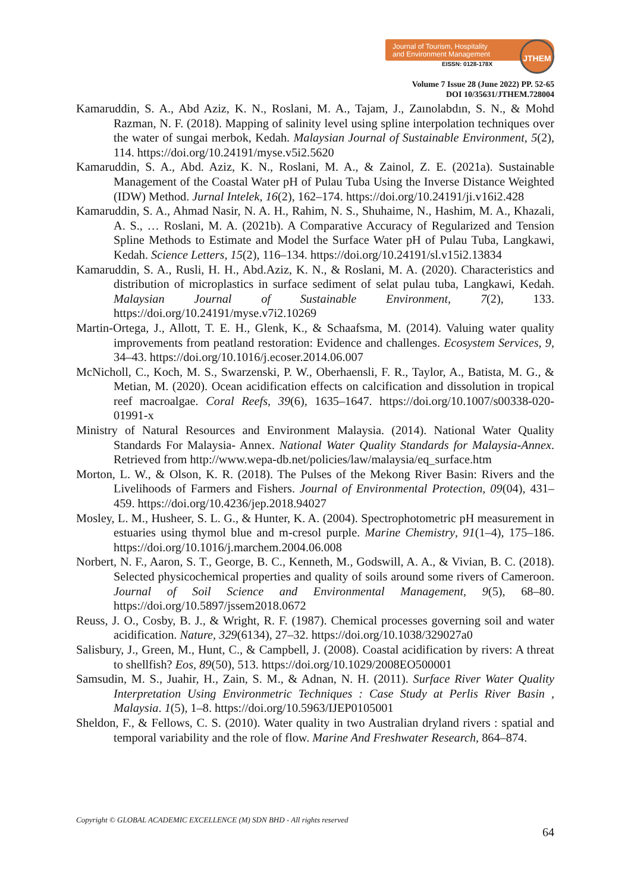Journal of Tourism, Hospitality
and Environment Management
EISSN: 0128-178X
JTHEM
Volume 7 Issue 28 (June 2022) PP. 52-65
DOI 10/35631/JTHEM.728004
Kamaruddin, S. A., Abd Aziz, K. N., Roslani, M. A., Tajam, J., Zaınolabdın, S. N., & Mohd Razman, N. F. (2018). Mapping of salinity level using spline interpolation techniques over the water of sungai merbok, Kedah. Malaysian Journal of Sustainable Environment, 5(2), 114. https://doi.org/10.24191/myse.v5i2.5620
Kamaruddin, S. A., Abd. Aziz, K. N., Roslani, M. A., & Zainol, Z. E. (2021a). Sustainable Management of the Coastal Water pH of Pulau Tuba Using the Inverse Distance Weighted (IDW) Method. Jurnal Intelek, 16(2), 162–174. https://doi.org/10.24191/ji.v16i2.428
Kamaruddin, S. A., Ahmad Nasir, N. A. H., Rahim, N. S., Shuhaime, N., Hashim, M. A., Khazali, A. S., … Roslani, M. A. (2021b). A Comparative Accuracy of Regularized and Tension Spline Methods to Estimate and Model the Surface Water pH of Pulau Tuba, Langkawi, Kedah. Science Letters, 15(2), 116–134. https://doi.org/10.24191/sl.v15i2.13834
Kamaruddin, S. A., Rusli, H. H., Abd.Aziz, K. N., & Roslani, M. A. (2020). Characteristics and distribution of microplastics in surface sediment of selat pulau tuba, Langkawi, Kedah. Malaysian Journal of Sustainable Environment, 7(2), 133. https://doi.org/10.24191/myse.v7i2.10269
Martin-Ortega, J., Allott, T. E. H., Glenk, K., & Schaafsma, M. (2014). Valuing water quality improvements from peatland restoration: Evidence and challenges. Ecosystem Services, 9, 34–43. https://doi.org/10.1016/j.ecoser.2014.06.007
McNicholl, C., Koch, M. S., Swarzenski, P. W., Oberhaensli, F. R., Taylor, A., Batista, M. G., & Metian, M. (2020). Ocean acidification effects on calcification and dissolution in tropical reef macroalgae. Coral Reefs, 39(6), 1635–1647. https://doi.org/10.1007/s00338-020-01991-x
Ministry of Natural Resources and Environment Malaysia. (2014). National Water Quality Standards For Malaysia- Annex. National Water Quality Standards for Malaysia-Annex. Retrieved from http://www.wepa-db.net/policies/law/malaysia/eq_surface.htm
Morton, L. W., & Olson, K. R. (2018). The Pulses of the Mekong River Basin: Rivers and the Livelihoods of Farmers and Fishers. Journal of Environmental Protection, 09(04), 431–459. https://doi.org/10.4236/jep.2018.94027
Mosley, L. M., Husheer, S. L. G., & Hunter, K. A. (2004). Spectrophotometric pH measurement in estuaries using thymol blue and m-cresol purple. Marine Chemistry, 91(1–4), 175–186. https://doi.org/10.1016/j.marchem.2004.06.008
Norbert, N. F., Aaron, S. T., George, B. C., Kenneth, M., Godswill, A. A., & Vivian, B. C. (2018). Selected physicochemical properties and quality of soils around some rivers of Cameroon. Journal of Soil Science and Environmental Management, 9(5), 68–80. https://doi.org/10.5897/jssem2018.0672
Reuss, J. O., Cosby, B. J., & Wright, R. F. (1987). Chemical processes governing soil and water acidification. Nature, 329(6134), 27–32. https://doi.org/10.1038/329027a0
Salisbury, J., Green, M., Hunt, C., & Campbell, J. (2008). Coastal acidification by rivers: A threat to shellfish? Eos, 89(50), 513. https://doi.org/10.1029/2008EO500001
Samsudin, M. S., Juahir, H., Zain, S. M., & Adnan, N. H. (2011). Surface River Water Quality Interpretation Using Environmetric Techniques : Case Study at Perlis River Basin , Malaysia. 1(5), 1–8. https://doi.org/10.5963/IJEP0105001
Sheldon, F., & Fellows, C. S. (2010). Water quality in two Australian dryland rivers : spatial and temporal variability and the role of flow. Marine And Freshwater Research, 864–874.
Copyright © GLOBAL ACADEMIC EXCELLENCE (M) SDN BHD - All rights reserved
64